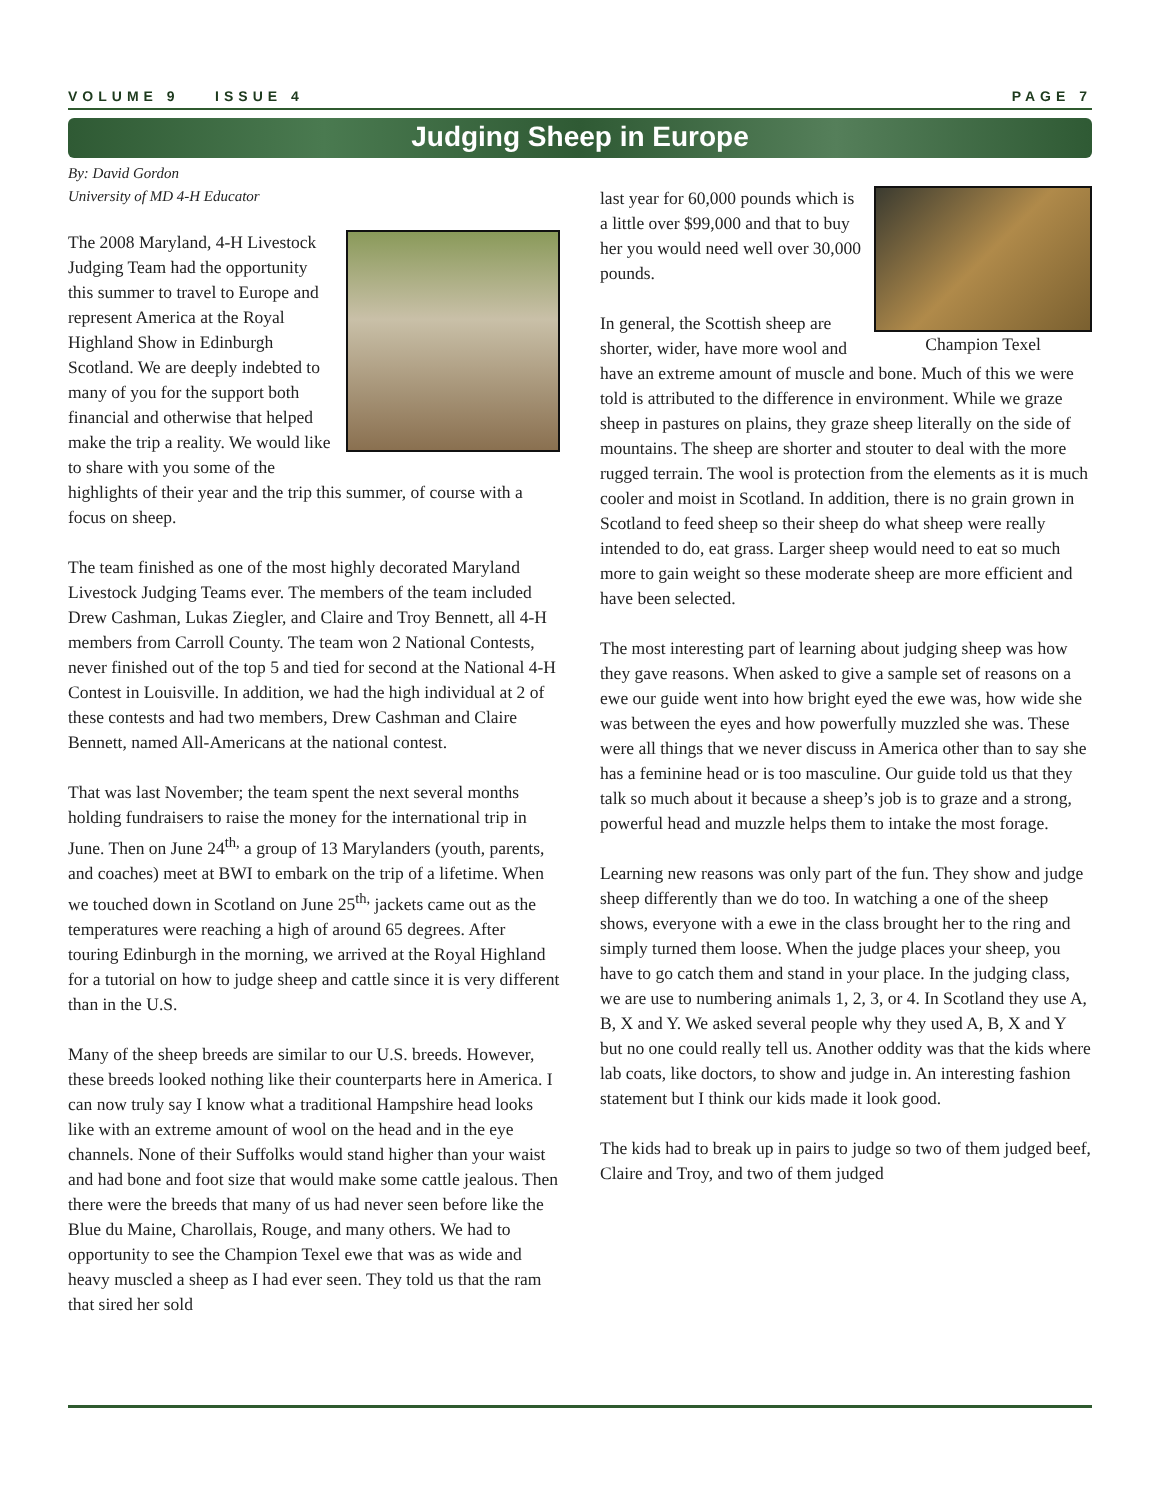VOLUME 9 ISSUE 4 PAGE 7
Judging Sheep in Europe
By: David Gordon
University of MD 4-H Educator
The 2008 Maryland, 4-H Livestock Judging Team had the opportunity this summer to travel to Europe and represent America at the Royal Highland Show in Edinburgh Scotland. We are deeply indebted to many of you for the support both financial and otherwise that helped make the trip a reality. We would like to share with you some of the highlights of their year and the trip this summer, of course with a focus on sheep.
The team finished as one of the most highly decorated Maryland Livestock Judging Teams ever. The members of the team included Drew Cashman, Lukas Ziegler, and Claire and Troy Bennett, all 4-H members from Carroll County. The team won 2 National Contests, never finished out of the top 5 and tied for second at the National 4-H Contest in Louisville. In addition, we had the high individual at 2 of these contests and had two members, Drew Cashman and Claire Bennett, named All-Americans at the national contest.
That was last November; the team spent the next several months holding fundraisers to raise the money for the international trip in June. Then on June 24<sup>th,</sup> a group of 13 Marylanders (youth, parents, and coaches) meet at BWI to embark on the trip of a lifetime. When we touched down in Scotland on June 25<sup>th,</sup> jackets came out as the temperatures were reaching a high of around 65 degrees. After touring Edinburgh in the morning, we arrived at the Royal Highland for a tutorial on how to judge sheep and cattle since it is very different than in the U.S.
Many of the sheep breeds are similar to our U.S. breeds. However, these breeds looked nothing like their counterparts here in America. I can now truly say I know what a traditional Hampshire head looks like with an extreme amount of wool on the head and in the eye channels. None of their Suffolks would stand higher than your waist and had bone and foot size that would make some cattle jealous. Then there were the breeds that many of us had never seen before like the Blue du Maine, Charollais, Rouge, and many others. We had to opportunity to see the Champion Texel ewe that was as wide and heavy muscled a sheep as I had ever seen. They told us that the ram that sired her sold
Champion Texel
last year for 60,000 pounds which is a little over $99,000 and that to buy her you would need well over 30,000 pounds.
In general, the Scottish sheep are shorter, wider, have more wool and have an extreme amount of muscle and bone. Much of this we were told is attributed to the difference in environment. While we graze sheep in pastures on plains, they graze sheep literally on the side of mountains. The sheep are shorter and stouter to deal with the more rugged terrain. The wool is protection from the elements as it is much cooler and moist in Scotland. In addition, there is no grain grown in Scotland to feed sheep so their sheep do what sheep were really intended to do, eat grass. Larger sheep would need to eat so much more to gain weight so these moderate sheep are more efficient and have been selected.
The most interesting part of learning about judging sheep was how they gave reasons. When asked to give a sample set of reasons on a ewe our guide went into how bright eyed the ewe was, how wide she was between the eyes and how powerfully muzzled she was. These were all things that we never discuss in America other than to say she has a feminine head or is too masculine. Our guide told us that they talk so much about it because a sheep’s job is to graze and a strong, powerful head and muzzle helps them to intake the most forage.
Learning new reasons was only part of the fun. They show and judge sheep differently than we do too. In watching a one of the sheep shows, everyone with a ewe in the class brought her to the ring and simply turned them loose. When the judge places your sheep, you have to go catch them and stand in your place. In the judging class, we are use to numbering animals 1, 2, 3, or 4. In Scotland they use A, B, X and Y. We asked several people why they used A, B, X and Y but no one could really tell us. Another oddity was that the kids where lab coats, like doctors, to show and judge in. An interesting fashion statement but I think our kids made it look good.
The kids had to break up in pairs to judge so two of them judged beef, Claire and Troy, and two of them judged